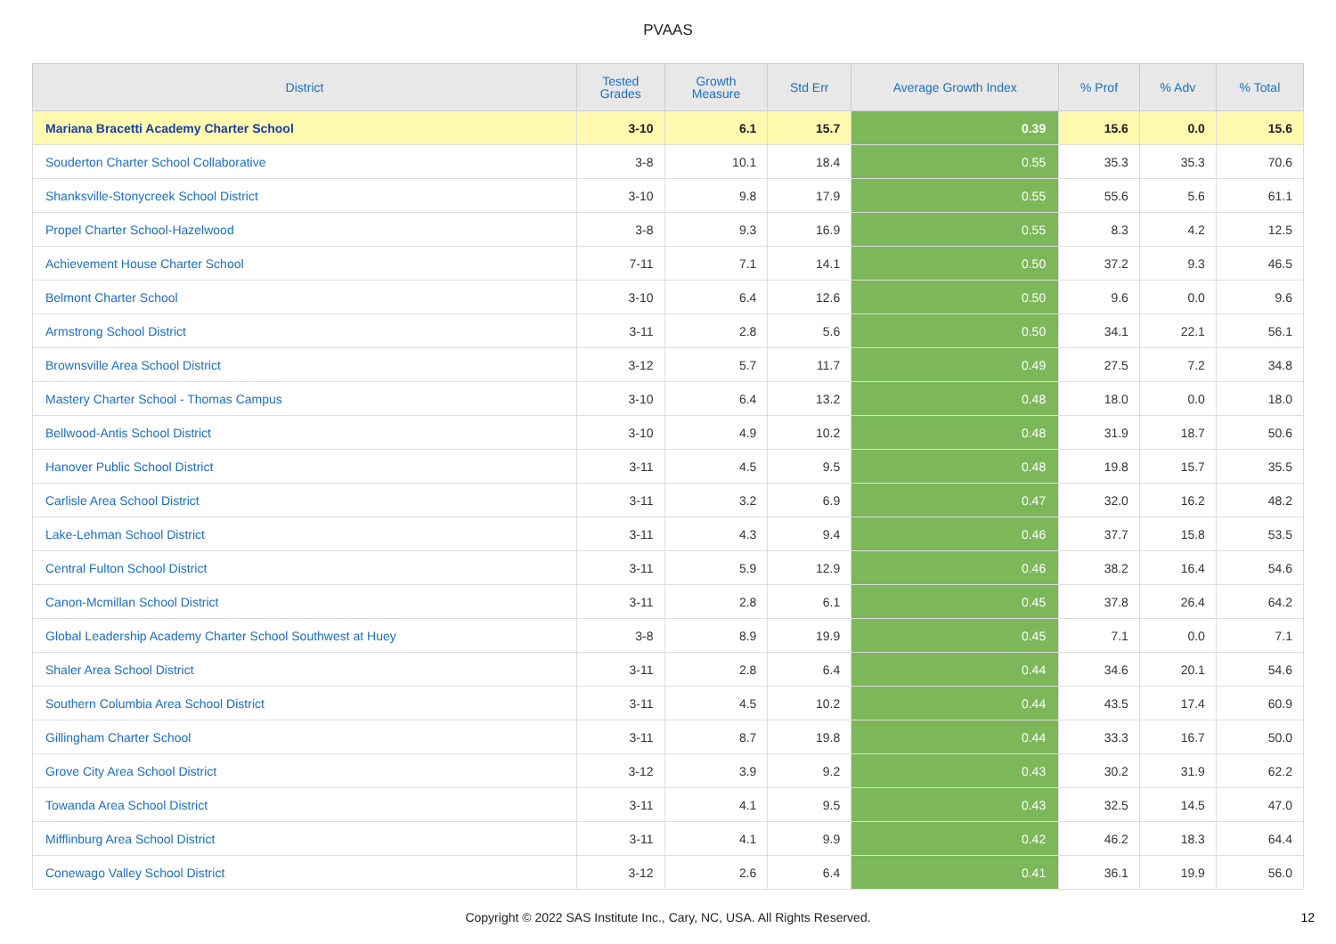PVAAS
| District | Tested Grades | Growth Measure | Std Err | Average Growth Index | % Prof | % Adv | % Total |
| --- | --- | --- | --- | --- | --- | --- | --- |
| Mariana Bracetti Academy Charter School | 3-10 | 6.1 | 15.7 | 0.39 | 15.6 | 0.0 | 15.6 |
| Souderton Charter School Collaborative | 3-8 | 10.1 | 18.4 | 0.55 | 35.3 | 35.3 | 70.6 |
| Shanksville-Stonycreek School District | 3-10 | 9.8 | 17.9 | 0.55 | 55.6 | 5.6 | 61.1 |
| Propel Charter School-Hazelwood | 3-8 | 9.3 | 16.9 | 0.55 | 8.3 | 4.2 | 12.5 |
| Achievement House Charter School | 7-11 | 7.1 | 14.1 | 0.50 | 37.2 | 9.3 | 46.5 |
| Belmont Charter School | 3-10 | 6.4 | 12.6 | 0.50 | 9.6 | 0.0 | 9.6 |
| Armstrong School District | 3-11 | 2.8 | 5.6 | 0.50 | 34.1 | 22.1 | 56.1 |
| Brownsville Area School District | 3-12 | 5.7 | 11.7 | 0.49 | 27.5 | 7.2 | 34.8 |
| Mastery Charter School - Thomas Campus | 3-10 | 6.4 | 13.2 | 0.48 | 18.0 | 0.0 | 18.0 |
| Bellwood-Antis School District | 3-10 | 4.9 | 10.2 | 0.48 | 31.9 | 18.7 | 50.6 |
| Hanover Public School District | 3-11 | 4.5 | 9.5 | 0.48 | 19.8 | 15.7 | 35.5 |
| Carlisle Area School District | 3-11 | 3.2 | 6.9 | 0.47 | 32.0 | 16.2 | 48.2 |
| Lake-Lehman School District | 3-11 | 4.3 | 9.4 | 0.46 | 37.7 | 15.8 | 53.5 |
| Central Fulton School District | 3-11 | 5.9 | 12.9 | 0.46 | 38.2 | 16.4 | 54.6 |
| Canon-Mcmillan School District | 3-11 | 2.8 | 6.1 | 0.45 | 37.8 | 26.4 | 64.2 |
| Global Leadership Academy Charter School Southwest at Huey | 3-8 | 8.9 | 19.9 | 0.45 | 7.1 | 0.0 | 7.1 |
| Shaler Area School District | 3-11 | 2.8 | 6.4 | 0.44 | 34.6 | 20.1 | 54.6 |
| Southern Columbia Area School District | 3-11 | 4.5 | 10.2 | 0.44 | 43.5 | 17.4 | 60.9 |
| Gillingham Charter School | 3-11 | 8.7 | 19.8 | 0.44 | 33.3 | 16.7 | 50.0 |
| Grove City Area School District | 3-12 | 3.9 | 9.2 | 0.43 | 30.2 | 31.9 | 62.2 |
| Towanda Area School District | 3-11 | 4.1 | 9.5 | 0.43 | 32.5 | 14.5 | 47.0 |
| Mifflinburg Area School District | 3-11 | 4.1 | 9.9 | 0.42 | 46.2 | 18.3 | 64.4 |
| Conewago Valley School District | 3-12 | 2.6 | 6.4 | 0.41 | 36.1 | 19.9 | 56.0 |
Copyright © 2022 SAS Institute Inc., Cary, NC, USA. All Rights Reserved. 12